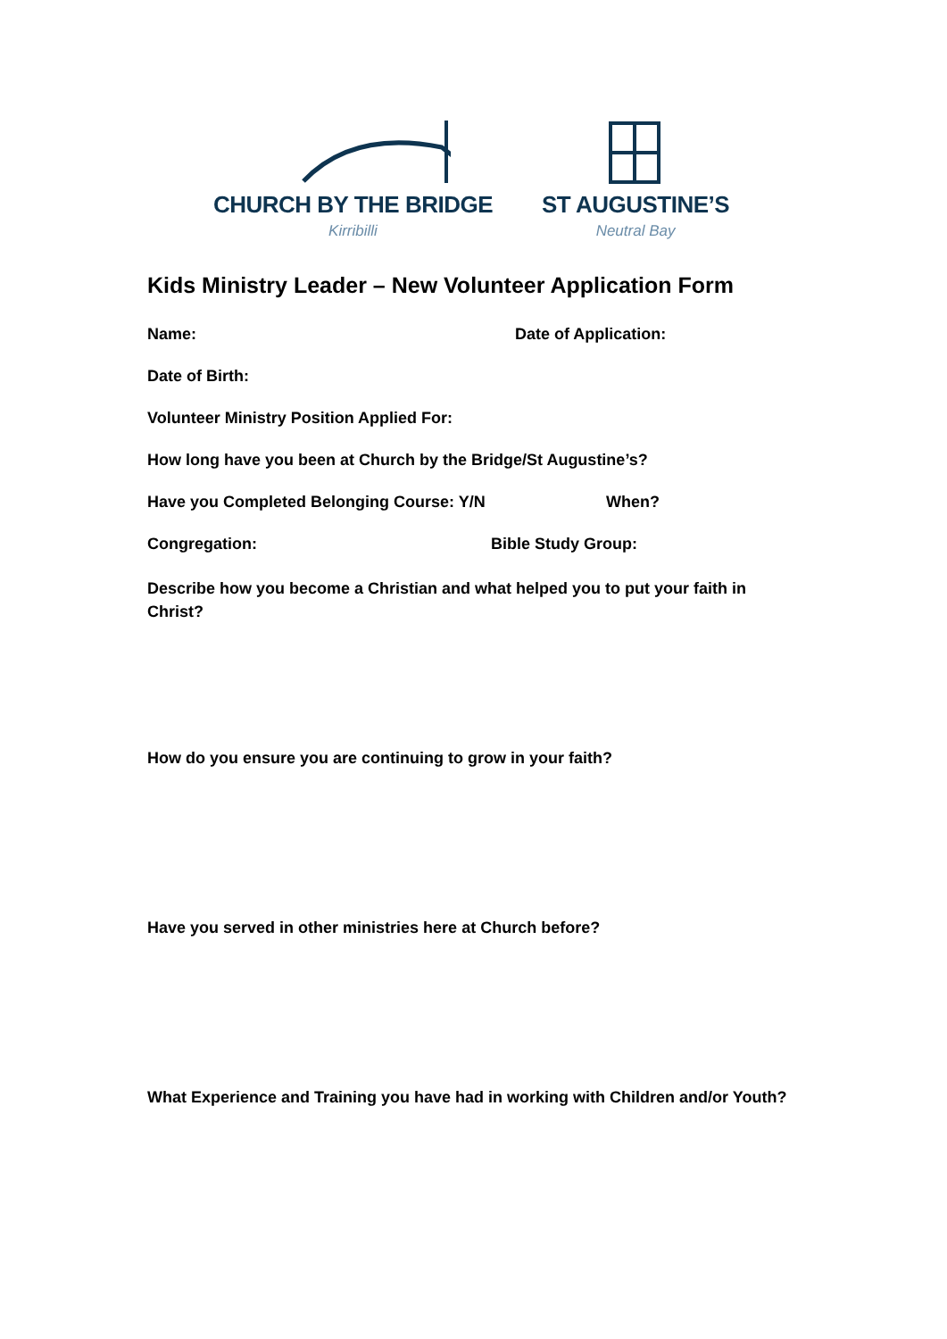CHURCH BY THE BRIDGE
Kirribilli
ST AUGUSTINE’S
Neutral Bay
Kids Ministry Leader – New Volunteer Application Form
Name: Date of Application:
Date of Birth:
Volunteer Ministry Position Applied For:
How long have you been at Church by the Bridge/St Augustine’s?
Have you Completed Belonging Course: Y/N When?
Congregation: Bible Study Group:
Describe how you become a Christian and what helped you to put your faith in Christ?
How do you ensure you are continuing to grow in your faith?
Have you served in other ministries here at Church before?
What Experience and Training you have had in working with Children and/or Youth?